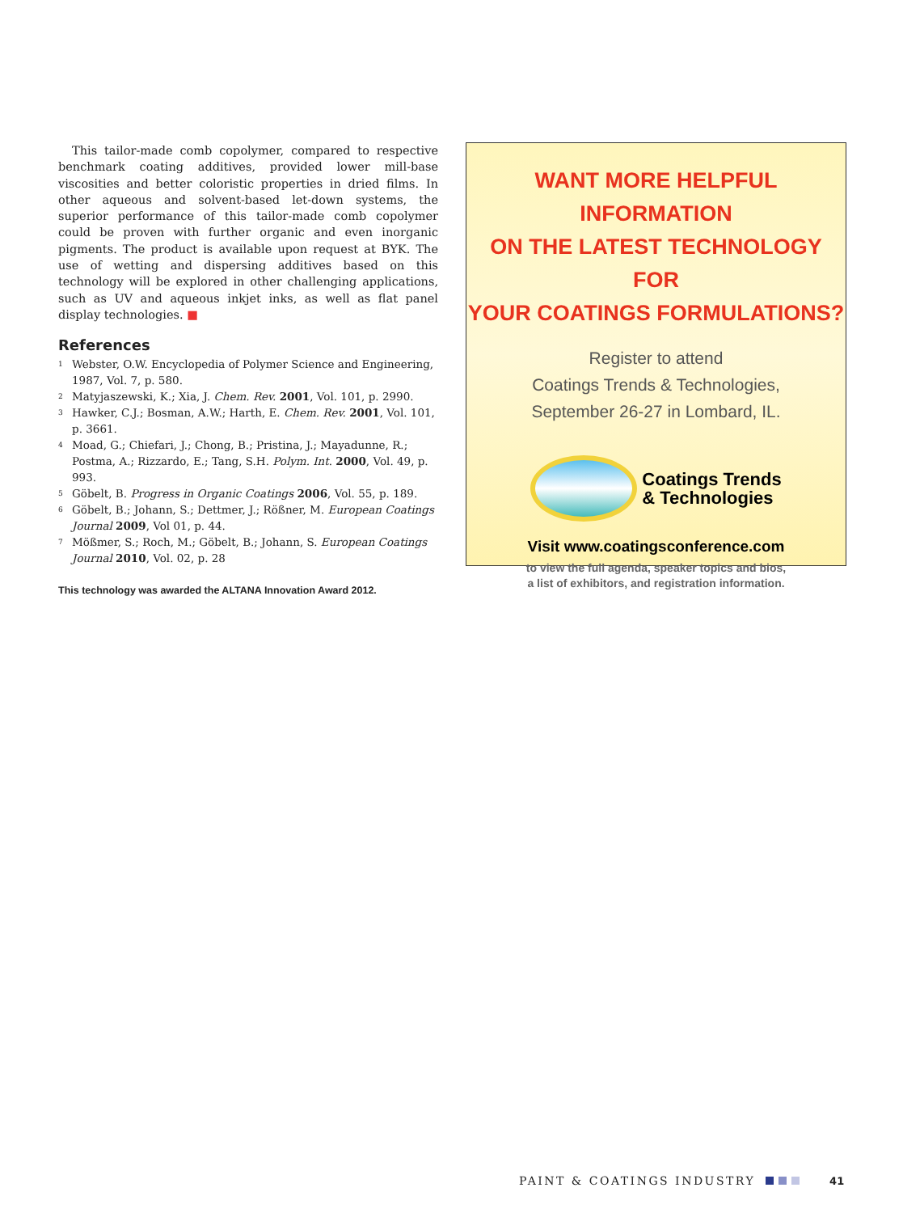This tailor-made comb copolymer, compared to respective benchmark coating additives, provided lower mill-base viscosities and better coloristic properties in dried films. In other aqueous and solvent-based let-down systems, the superior performance of this tailor-made comb copolymer could be proven with further organic and even inorganic pigments. The product is available upon request at BYK. The use of wetting and dispersing additives based on this technology will be explored in other challenging applications, such as UV and aqueous inkjet inks, as well as flat panel display technologies. ■
References
<sup>1</sup> Webster, O.W. Encyclopedia of Polymer Science and Engineering, 1987, Vol. 7, p. 580.
<sup>2</sup> Matyjaszewski, K.; Xia, J. Chem. Rev. 2001, Vol. 101, p. 2990.
<sup>3</sup> Hawker, C.J.; Bosman, A.W.; Harth, E. Chem. Rev. 2001, Vol. 101, p. 3661.
<sup>4</sup> Moad, G.; Chiefari, J.; Chong, B.; Pristina, J.; Mayadunne, R.; Postma, A.; Rizzardo, E.; Tang, S.H. Polym. Int. 2000, Vol. 49, p. 993.
<sup>5</sup> Göbelt, B. Progress in Organic Coatings 2006, Vol. 55, p. 189.
<sup>6</sup> Göbelt, B.; Johann, S.; Dettmer, J.; Rößner, M. European Coatings Journal 2009, Vol 01, p. 44.
<sup>7</sup> Mößmer, S.; Roch, M.; Göbelt, B.; Johann, S. European Coatings Journal 2010, Vol. 02, p. 28
This technology was awarded the ALTANA Innovation Award 2012.
WANT MORE HELPFUL
INFORMATION
ON THE LATEST TECHNOLOGY FOR
YOUR COATINGS FORMULATIONS?
Register to attend
Coatings Trends & Technologies,
September 26-27 in Lombard, IL.
Coatings Trends
& Technologies
Visit www.coatingsconference.com
to view the full agenda, speaker topics and bios,
a list of exhibitors, and registration information.
PAINT & COATINGS INDUSTRY 41